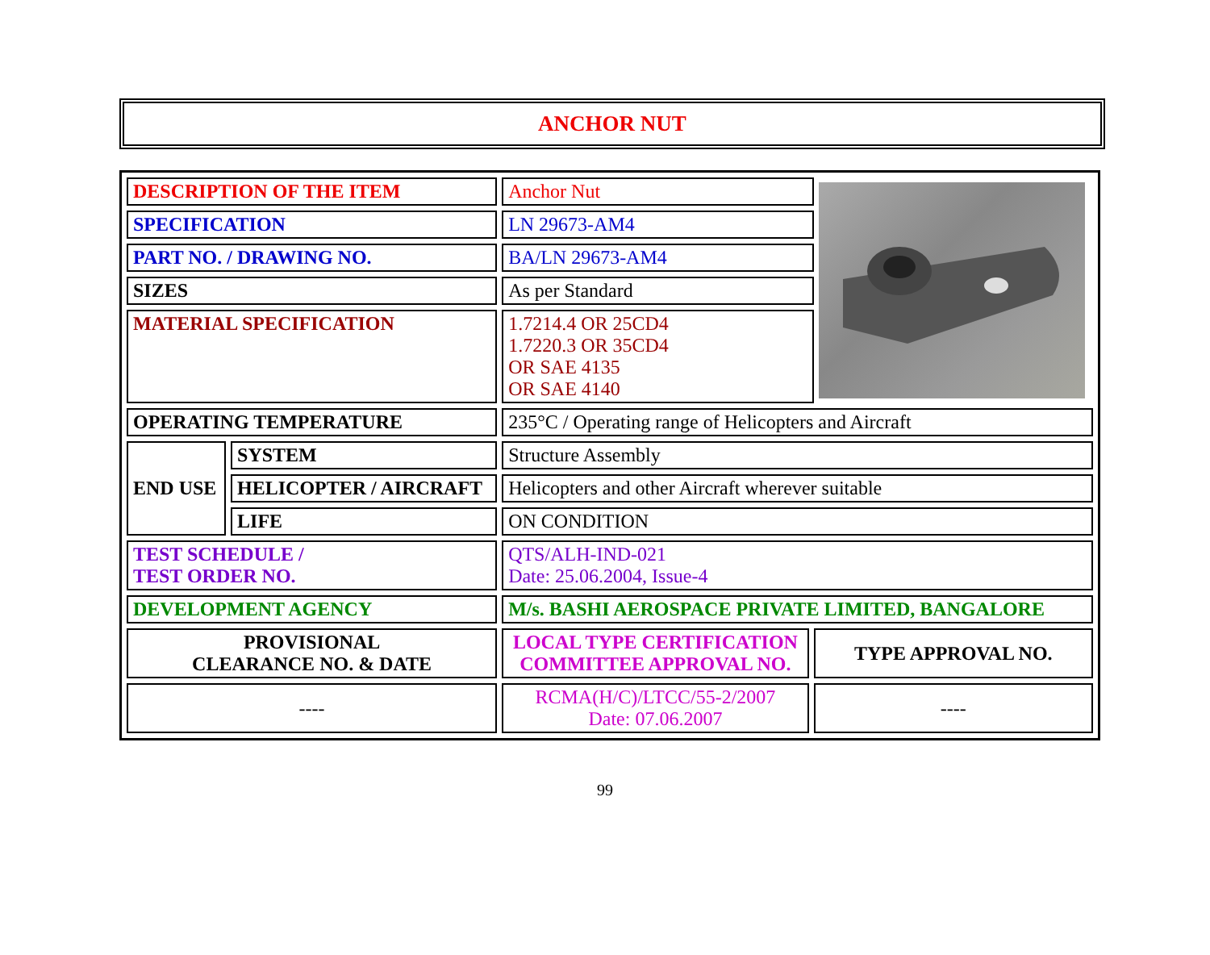ANCHOR NUT
| DESCRIPTION OF THE ITEM | | Anchor Nut | | |
| SPECIFICATION | | LN 29673-AM4 | | |
| PART NO. / DRAWING NO. | | BA/LN 29673-AM4 | | |
| SIZES | | As per Standard | | |
| MATERIAL SPECIFICATION | | 1.7214.4 OR 25CD4 1.7220.3 OR 35CD4 OR SAE 4135 OR SAE 4140 | | |
| OPERATING TEMPERATURE | | 235°C / Operating range of Helicopters and Aircraft | | |
| END USE | SYSTEM | Structure Assembly | | |
| | HELICOPTER / AIRCRAFT | Helicopters and other Aircraft wherever suitable | | |
| | LIFE | ON CONDITION | | |
| TEST SCHEDULE / TEST ORDER NO. | | QTS/ALH-IND-021 Date: 25.06.2004, Issue-4 | | |
| DEVELOPMENT AGENCY | | M/s. BASHI AEROSPACE PRIVATE LIMITED, BANGALORE | | |
| PROVISIONAL CLEARANCE NO. & DATE | | LOCAL TYPE CERTIFICATION COMMITTEE APPROVAL NO. | TYPE APPROVAL NO. | |
| ---- | | RCMA(H/C)/LTCC/55-2/2007 Date: 07.06.2007 | ---- | |
99